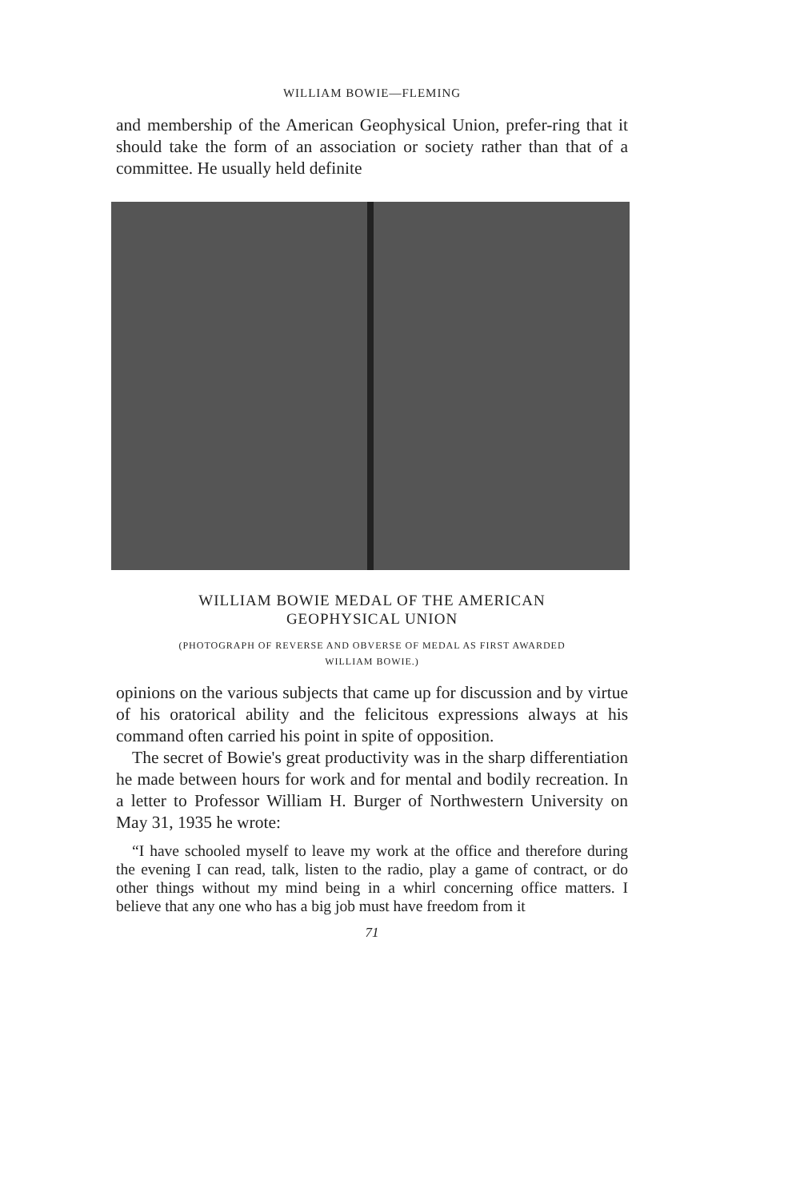WILLIAM BOWIE—FLEMING
and membership of the American Geophysical Union, prefer-ring that it should take the form of an association or society rather than that of a committee. He usually held definite
WILLIAM BOWIE MEDAL OF THE AMERICAN
GEOPHYSICAL UNION
(PHOTOGRAPH OF REVERSE AND OBVERSE OF MEDAL AS FIRST AWARDED
WILLIAM BOWIE.)
opinions on the various subjects that came up for discussion and by virtue of his oratorical ability and the felicitous expressions always at his command often carried his point in spite of opposition.
The secret of Bowie's great productivity was in the sharp differentiation he made between hours for work and for mental and bodily recreation. In a letter to Professor William H. Burger of Northwestern University on May 31, 1935 he wrote:
“I have schooled myself to leave my work at the office and therefore during the evening I can read, talk, listen to the radio, play a game of contract, or do other things without my mind being in a whirl concerning office matters. I believe that any one who has a big job must have freedom from it
71